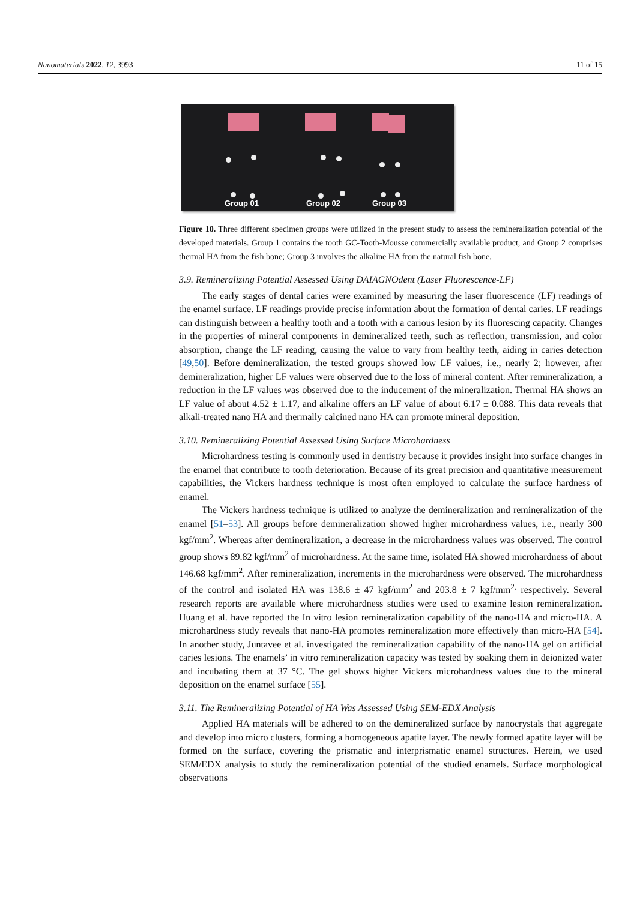Nanomaterials 2022, 12, 3993 11 of 15
Group 01 Group 02 Group 03
Figure 10. Three different specimen groups were utilized in the present study to assess the remineralization potential of the developed materials. Group 1 contains the tooth GC-Tooth-Mousse commercially available product, and Group 2 comprises thermal HA from the fish bone; Group 3 involves the alkaline HA from the natural fish bone.
3.9. Remineralizing Potential Assessed Using DAIAGNOdent (Laser Fluorescence-LF)
The early stages of dental caries were examined by measuring the laser fluorescence (LF) readings of the enamel surface. LF readings provide precise information about the formation of dental caries. LF readings can distinguish between a healthy tooth and a tooth with a carious lesion by its fluorescing capacity. Changes in the properties of mineral components in demineralized teeth, such as reflection, transmission, and color absorption, change the LF reading, causing the value to vary from healthy teeth, aiding in caries detection [49,50]. Before demineralization, the tested groups showed low LF values, i.e., nearly 2; however, after demineralization, higher LF values were observed due to the loss of mineral content. After remineralization, a reduction in the LF values was observed due to the inducement of the mineralization. Thermal HA shows an LF value of about 4.52 ± 1.17, and alkaline offers an LF value of about 6.17 ± 0.088. This data reveals that alkali-treated nano HA and thermally calcined nano HA can promote mineral deposition.
3.10. Remineralizing Potential Assessed Using Surface Microhardness
Microhardness testing is commonly used in dentistry because it provides insight into surface changes in the enamel that contribute to tooth deterioration. Because of its great precision and quantitative measurement capabilities, the Vickers hardness technique is most often employed to calculate the surface hardness of enamel.
The Vickers hardness technique is utilized to analyze the demineralization and remineralization of the enamel [51–53]. All groups before demineralization showed higher microhardness values, i.e., nearly 300 kgf/mm<sup>2</sup>. Whereas after demineralization, a decrease in the microhardness values was observed. The control group shows 89.82 kgf/mm<sup>2</sup> of microhardness. At the same time, isolated HA showed microhardness of about 146.68 kgf/mm<sup>2</sup>. After remineralization, increments in the microhardness were observed. The microhardness of the control and isolated HA was 138.6 ± 47 kgf/mm<sup>2</sup> and 203.8 ± 7 kgf/mm<sup>2,</sup> respectively. Several research reports are available where microhardness studies were used to examine lesion remineralization. Huang et al. have reported the In vitro lesion remineralization capability of the nano-HA and micro-HA. A microhardness study reveals that nano-HA promotes remineralization more effectively than micro-HA [54]. In another study, Juntavee et al. investigated the remineralization capability of the nano-HA gel on artificial caries lesions. The enamels’ in vitro remineralization capacity was tested by soaking them in deionized water and incubating them at 37 °C. The gel shows higher Vickers microhardness values due to the mineral deposition on the enamel surface [55].
3.11. The Remineralizing Potential of HA Was Assessed Using SEM-EDX Analysis
Applied HA materials will be adhered to on the demineralized surface by nanocrystals that aggregate and develop into micro clusters, forming a homogeneous apatite layer. The newly formed apatite layer will be formed on the surface, covering the prismatic and interprismatic enamel structures. Herein, we used SEM/EDX analysis to study the remineralization potential of the studied enamels. Surface morphological observations